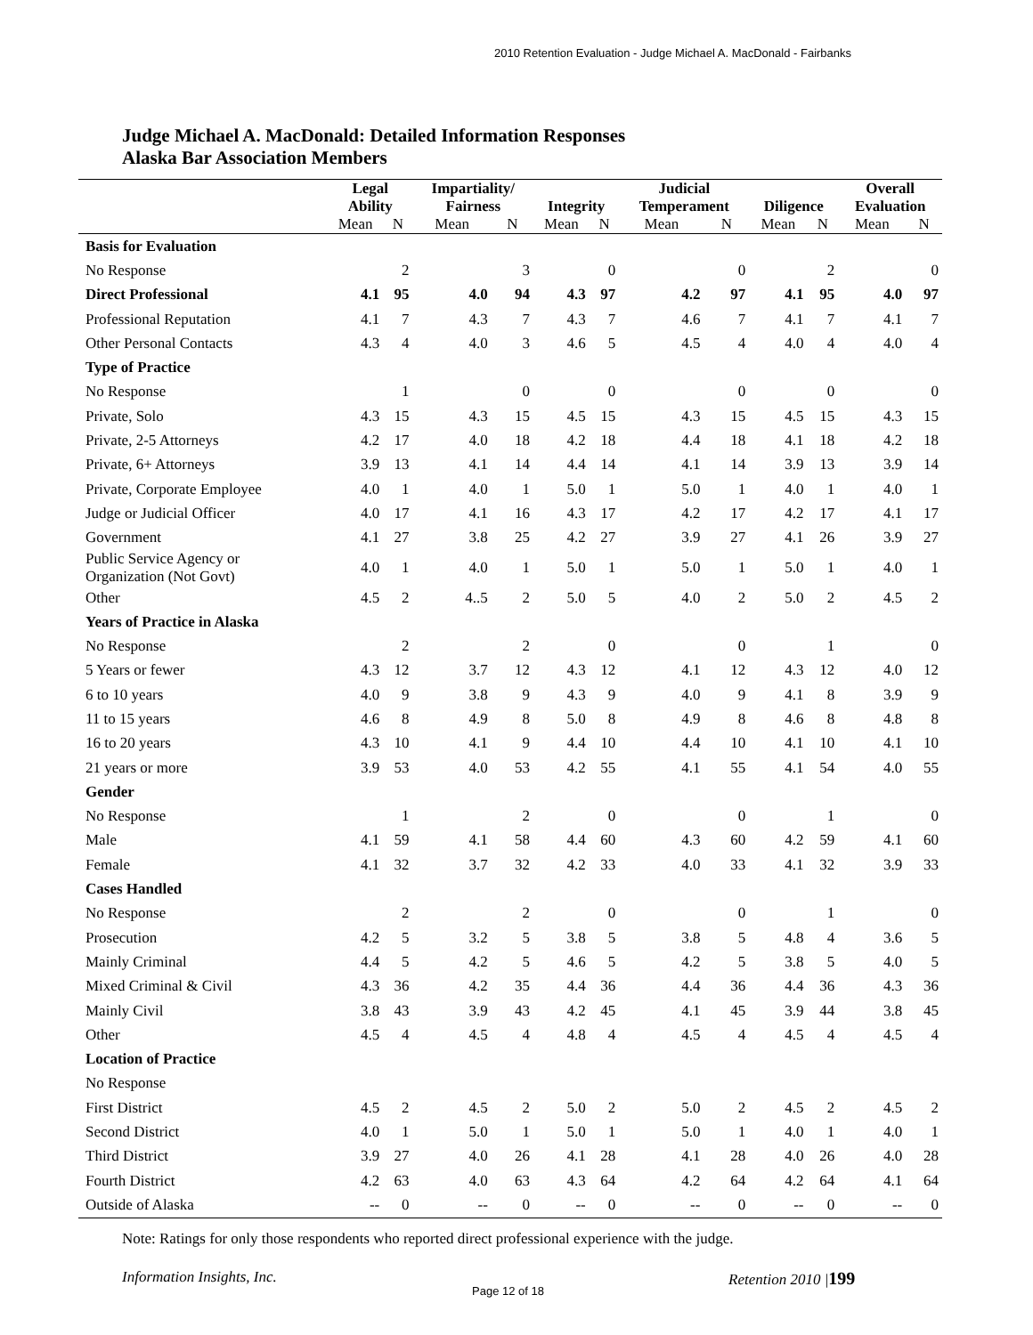2010 Retention Evaluation - Judge Michael A. MacDonald - Fairbanks
Judge Michael A. MacDonald: Detailed Information Responses
Alaska Bar Association Members
| | Legal Ability | | Impartiality/ Fairness | | Integrity | | Judicial Temperament | | Diligence | | Overall Evaluation | |
| --- | --- | --- | --- | --- | --- | --- | --- | --- | --- | --- | --- | --- |
| | Mean | N | Mean | N | Mean | N | Mean | N | Mean | N | Mean | N |
| Basis for Evaluation | | | | | | | | | | | | |
| No Response | | 2 | | 3 | | 0 | | 0 | | 2 | | 0 |
| Direct Professional | 4.1 | 95 | 4.0 | 94 | 4.3 | 97 | 4.2 | 97 | 4.1 | 95 | 4.0 | 97 |
| Professional Reputation | 4.1 | 7 | 4.3 | 7 | 4.3 | 7 | 4.6 | 7 | 4.1 | 7 | 4.1 | 7 |
| Other Personal Contacts | 4.3 | 4 | 4.0 | 3 | 4.6 | 5 | 4.5 | 4 | 4.0 | 4 | 4.0 | 4 |
| Type of Practice | | | | | | | | | | | | |
| No Response | | 1 | | 0 | | 0 | | 0 | | 0 | | 0 |
| Private, Solo | 4.3 | 15 | 4.3 | 15 | 4.5 | 15 | 4.3 | 15 | 4.5 | 15 | 4.3 | 15 |
| Private, 2-5 Attorneys | 4.2 | 17 | 4.0 | 18 | 4.2 | 18 | 4.4 | 18 | 4.1 | 18 | 4.2 | 18 |
| Private, 6+ Attorneys | 3.9 | 13 | 4.1 | 14 | 4.4 | 14 | 4.1 | 14 | 3.9 | 13 | 3.9 | 14 |
| Private, Corporate Employee | 4.0 | 1 | 4.0 | 1 | 5.0 | 1 | 5.0 | 1 | 4.0 | 1 | 4.0 | 1 |
| Judge or Judicial Officer | 4.0 | 17 | 4.1 | 16 | 4.3 | 17 | 4.2 | 17 | 4.2 | 17 | 4.1 | 17 |
| Government | 4.1 | 27 | 3.8 | 25 | 4.2 | 27 | 3.9 | 27 | 4.1 | 26 | 3.9 | 27 |
| Public Service Agency or Organization (Not Govt) | 4.0 | 1 | 4.0 | 1 | 5.0 | 1 | 5.0 | 1 | 5.0 | 1 | 4.0 | 1 |
| Other | 4.5 | 2 | 4..5 | 2 | 5.0 | 5 | 4.0 | 2 | 5.0 | 2 | 4.5 | 2 |
| Years of Practice in Alaska | | | | | | | | | | | | |
| No Response | | 2 | | 2 | | 0 | | 0 | | 1 | | 0 |
| 5 Years or fewer | 4.3 | 12 | 3.7 | 12 | 4.3 | 12 | 4.1 | 12 | 4.3 | 12 | 4.0 | 12 |
| 6 to 10 years | 4.0 | 9 | 3.8 | 9 | 4.3 | 9 | 4.0 | 9 | 4.1 | 8 | 3.9 | 9 |
| 11 to 15 years | 4.6 | 8 | 4.9 | 8 | 5.0 | 8 | 4.9 | 8 | 4.6 | 8 | 4.8 | 8 |
| 16 to 20 years | 4.3 | 10 | 4.1 | 9 | 4.4 | 10 | 4.4 | 10 | 4.1 | 10 | 4.1 | 10 |
| 21 years or more | 3.9 | 53 | 4.0 | 53 | 4.2 | 55 | 4.1 | 55 | 4.1 | 54 | 4.0 | 55 |
| Gender | | | | | | | | | | | | |
| No Response | | 1 | | 2 | | 0 | | 0 | | 1 | | 0 |
| Male | 4.1 | 59 | 4.1 | 58 | 4.4 | 60 | 4.3 | 60 | 4.2 | 59 | 4.1 | 60 |
| Female | 4.1 | 32 | 3.7 | 32 | 4.2 | 33 | 4.0 | 33 | 4.1 | 32 | 3.9 | 33 |
| Cases Handled | | | | | | | | | | | | |
| No Response | | 2 | | 2 | | 0 | | 0 | | 1 | | 0 |
| Prosecution | 4.2 | 5 | 3.2 | 5 | 3.8 | 5 | 3.8 | 5 | 4.8 | 4 | 3.6 | 5 |
| Mainly Criminal | 4.4 | 5 | 4.2 | 5 | 4.6 | 5 | 4.2 | 5 | 3.8 | 5 | 4.0 | 5 |
| Mixed Criminal & Civil | 4.3 | 36 | 4.2 | 35 | 4.4 | 36 | 4.4 | 36 | 4.4 | 36 | 4.3 | 36 |
| Mainly Civil | 3.8 | 43 | 3.9 | 43 | 4.2 | 45 | 4.1 | 45 | 3.9 | 44 | 3.8 | 45 |
| Other | 4.5 | 4 | 4.5 | 4 | 4.8 | 4 | 4.5 | 4 | 4.5 | 4 | 4.5 | 4 |
| Location of Practice | | | | | | | | | | | | |
| No Response | | | | | | | | | | | | |
| First District | 4.5 | 2 | 4.5 | 2 | 5.0 | 2 | 5.0 | 2 | 4.5 | 2 | 4.5 | 2 |
| Second District | 4.0 | 1 | 5.0 | 1 | 5.0 | 1 | 5.0 | 1 | 4.0 | 1 | 4.0 | 1 |
| Third District | 3.9 | 27 | 4.0 | 26 | 4.1 | 28 | 4.1 | 28 | 4.0 | 26 | 4.0 | 28 |
| Fourth District | 4.2 | 63 | 4.0 | 63 | 4.3 | 64 | 4.2 | 64 | 4.2 | 64 | 4.1 | 64 |
| Outside of Alaska | -- | 0 | -- | 0 | -- | 0 | -- | 0 | -- | 0 | -- | 0 |
Note: Ratings for only those respondents who reported direct professional experience with the judge.
Information Insights, Inc. Retention 2010 |199
Page 12 of 18